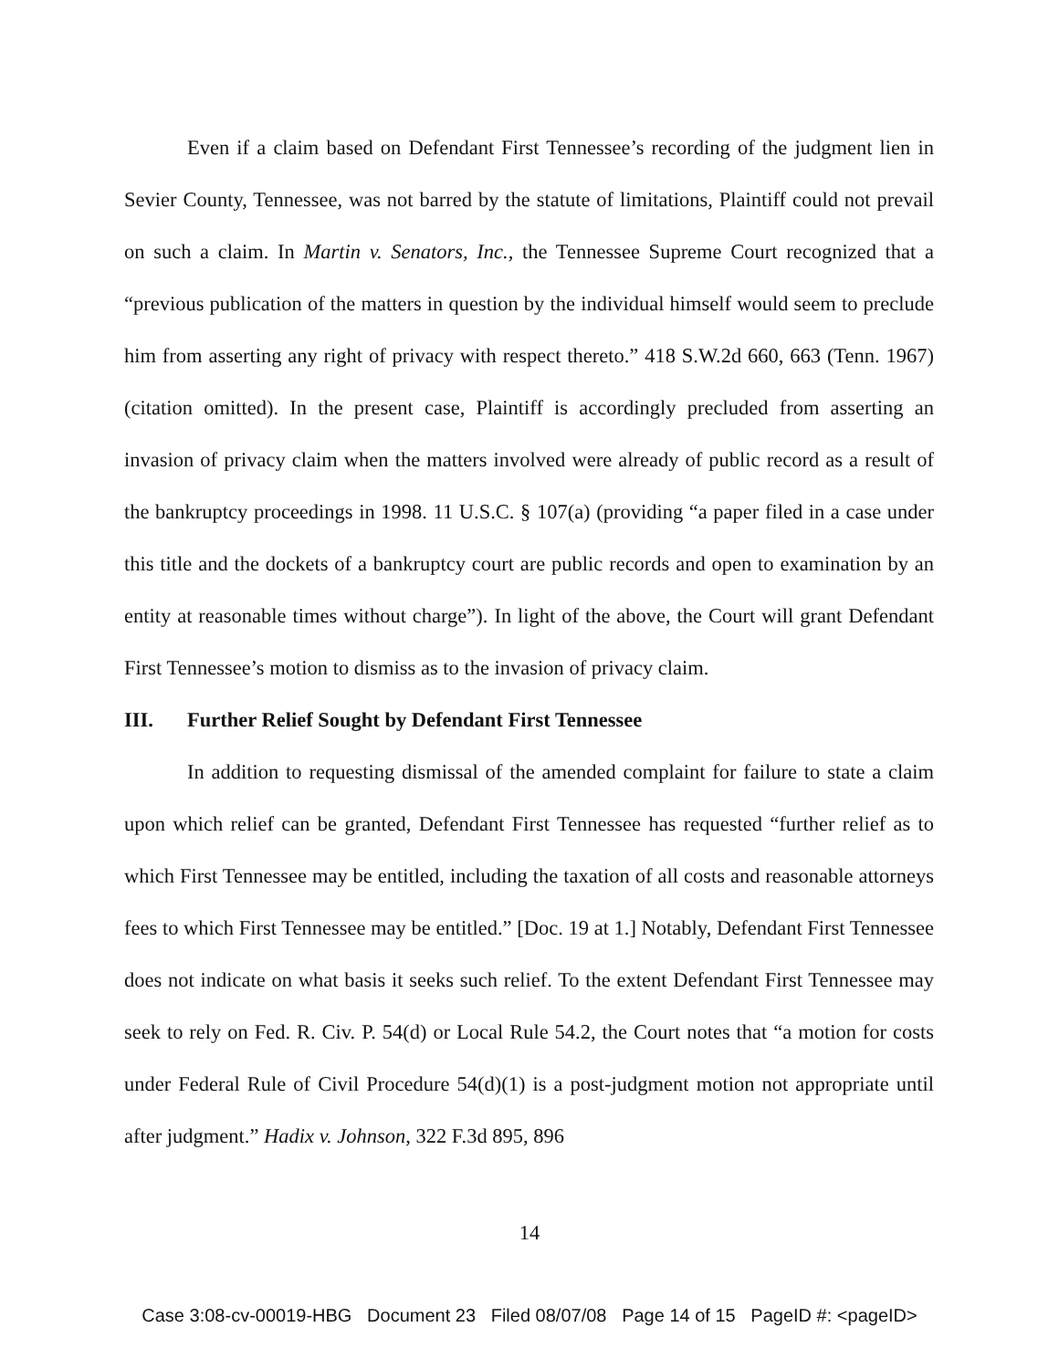Even if a claim based on Defendant First Tennessee’s recording of the judgment lien in Sevier County, Tennessee, was not barred by the statute of limitations, Plaintiff could not prevail on such a claim. In Martin v. Senators, Inc., the Tennessee Supreme Court recognized that a “previous publication of the matters in question by the individual himself would seem to preclude him from asserting any right of privacy with respect thereto.” 418 S.W.2d 660, 663 (Tenn. 1967) (citation omitted). In the present case, Plaintiff is accordingly precluded from asserting an invasion of privacy claim when the matters involved were already of public record as a result of the bankruptcy proceedings in 1998. 11 U.S.C. § 107(a) (providing “a paper filed in a case under this title and the dockets of a bankruptcy court are public records and open to examination by an entity at reasonable times without charge”). In light of the above, the Court will grant Defendant First Tennessee’s motion to dismiss as to the invasion of privacy claim.
III. Further Relief Sought by Defendant First Tennessee
In addition to requesting dismissal of the amended complaint for failure to state a claim upon which relief can be granted, Defendant First Tennessee has requested “further relief as to which First Tennessee may be entitled, including the taxation of all costs and reasonable attorneys fees to which First Tennessee may be entitled.” [Doc. 19 at 1.] Notably, Defendant First Tennessee does not indicate on what basis it seeks such relief. To the extent Defendant First Tennessee may seek to rely on Fed. R. Civ. P. 54(d) or Local Rule 54.2, the Court notes that “a motion for costs under Federal Rule of Civil Procedure 54(d)(1) is a post-judgment motion not appropriate until after judgment.” Hadix v. Johnson, 322 F.3d 895, 896
14
Case 3:08-cv-00019-HBG Document 23 Filed 08/07/08 Page 14 of 15 PageID #: <pageID>